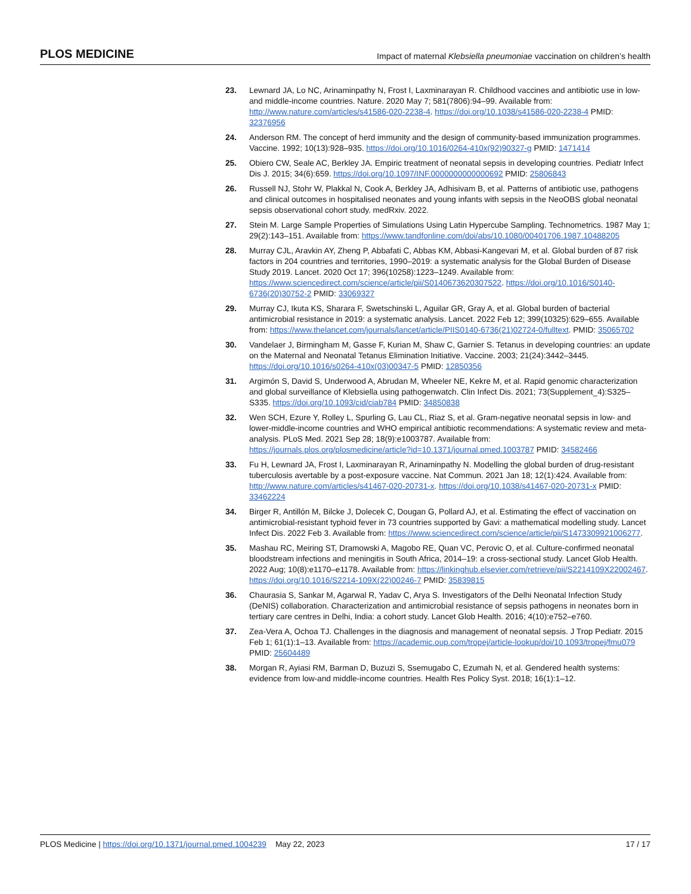PLOS MEDICINE Impact of maternal Klebsiella pneumoniae vaccination on children’s health
23. Lewnard JA, Lo NC, Arinaminpathy N, Frost I, Laxminarayan R. Childhood vaccines and antibiotic use in low- and middle-income countries. Nature. 2020 May 7; 581(7806):94–99. Available from: http://www.nature.com/articles/s41586-020-2238-4. https://doi.org/10.1038/s41586-020-2238-4 PMID: 32376956
24. Anderson RM. The concept of herd immunity and the design of community-based immunization programmes. Vaccine. 1992; 10(13):928–935. https://doi.org/10.1016/0264-410x(92)90327-g PMID: 1471414
25. Obiero CW, Seale AC, Berkley JA. Empiric treatment of neonatal sepsis in developing countries. Pediatr Infect Dis J. 2015; 34(6):659. https://doi.org/10.1097/INF.0000000000000692 PMID: 25806843
26. Russell NJ, Stohr W, Plakkal N, Cook A, Berkley JA, Adhisivam B, et al. Patterns of antibiotic use, pathogens and clinical outcomes in hospitalised neonates and young infants with sepsis in the NeoOBS global neonatal sepsis observational cohort study. medRxiv. 2022.
27. Stein M. Large Sample Properties of Simulations Using Latin Hypercube Sampling. Technometrics. 1987 May 1; 29(2):143–151. Available from: https://www.tandfonline.com/doi/abs/10.1080/00401706.1987.10488205
28. Murray CJL, Aravkin AY, Zheng P, Abbafati C, Abbas KM, Abbasi-Kangevari M, et al. Global burden of 87 risk factors in 204 countries and territories, 1990–2019: a systematic analysis for the Global Burden of Disease Study 2019. Lancet. 2020 Oct 17; 396(10258):1223–1249. Available from: https://www.sciencedirect.com/science/article/pii/S0140673620307522. https://doi.org/10.1016/S0140-6736(20)30752-2 PMID: 33069327
29. Murray CJ, Ikuta KS, Sharara F, Swetschinski L, Aguilar GR, Gray A, et al. Global burden of bacterial antimicrobial resistance in 2019: a systematic analysis. Lancet. 2022 Feb 12; 399(10325):629–655. Available from: https://www.thelancet.com/journals/lancet/article/PIIS0140-6736(21)02724-0/fulltext. PMID: 35065702
30. Vandelaer J, Birmingham M, Gasse F, Kurian M, Shaw C, Garnier S. Tetanus in developing countries: an update on the Maternal and Neonatal Tetanus Elimination Initiative. Vaccine. 2003; 21(24):3442–3445. https://doi.org/10.1016/s0264-410x(03)00347-5 PMID: 12850356
31. Argimón S, David S, Underwood A, Abrudan M, Wheeler NE, Kekre M, et al. Rapid genomic characterization and global surveillance of Klebsiella using pathogenwatch. Clin Infect Dis. 2021; 73(Supplement_4):S325–S335. https://doi.org/10.1093/cid/ciab784 PMID: 34850838
32. Wen SCH, Ezure Y, Rolley L, Spurling G, Lau CL, Riaz S, et al. Gram-negative neonatal sepsis in low- and lower-middle-income countries and WHO empirical antibiotic recommendations: A systematic review and meta-analysis. PLoS Med. 2021 Sep 28; 18(9):e1003787. Available from: https://journals.plos.org/plosmedicine/article?id=10.1371/journal.pmed.1003787 PMID: 34582466
33. Fu H, Lewnard JA, Frost I, Laxminarayan R, Arinaminpathy N. Modelling the global burden of drug-resistant tuberculosis avertable by a post-exposure vaccine. Nat Commun. 2021 Jan 18; 12(1):424. Available from: http://www.nature.com/articles/s41467-020-20731-x. https://doi.org/10.1038/s41467-020-20731-x PMID: 33462224
34. Birger R, Antillón M, Bilcke J, Dolecek C, Dougan G, Pollard AJ, et al. Estimating the effect of vaccination on antimicrobial-resistant typhoid fever in 73 countries supported by Gavi: a mathematical modelling study. Lancet Infect Dis. 2022 Feb 3. Available from: https://www.sciencedirect.com/science/article/pii/S1473309921006277.
35. Mashau RC, Meiring ST, Dramowski A, Magobo RE, Quan VC, Perovic O, et al. Culture-confirmed neonatal bloodstream infections and meningitis in South Africa, 2014–19: a cross-sectional study. Lancet Glob Health. 2022 Aug; 10(8):e1170–e1178. Available from: https://linkinghub.elsevier.com/retrieve/pii/S2214109X22002467. https://doi.org/10.1016/S2214-109X(22)00246-7 PMID: 35839815
36. Chaurasia S, Sankar M, Agarwal R, Yadav C, Arya S. Investigators of the Delhi Neonatal Infection Study (DeNIS) collaboration. Characterization and antimicrobial resistance of sepsis pathogens in neonates born in tertiary care centres in Delhi, India: a cohort study. Lancet Glob Health. 2016; 4(10):e752–e760.
37. Zea-Vera A, Ochoa TJ. Challenges in the diagnosis and management of neonatal sepsis. J Trop Pediatr. 2015 Feb 1; 61(1):1–13. Available from: https://academic.oup.com/tropej/article-lookup/doi/10.1093/tropej/fmu079 PMID: 25604489
38. Morgan R, Ayiasi RM, Barman D, Buzuzi S, Ssemugabo C, Ezumah N, et al. Gendered health systems: evidence from low-and middle-income countries. Health Res Policy Syst. 2018; 16(1):1–12.
PLOS Medicine | https://doi.org/10.1371/journal.pmed.1004239 May 22, 2023 17 / 17